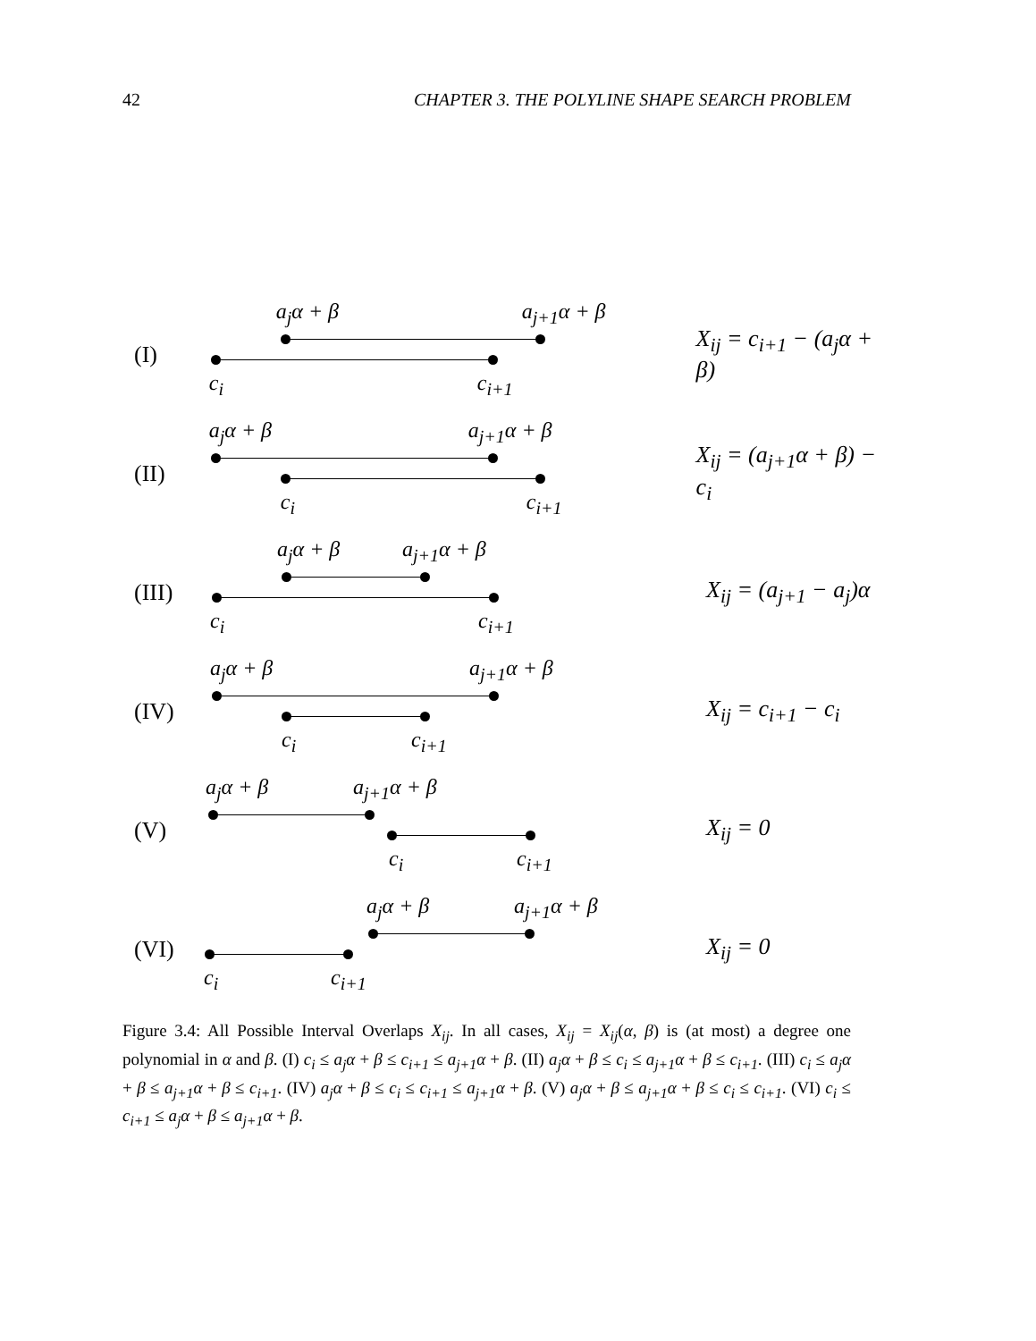42 CHAPTER 3. THE POLYLINE SHAPE SEARCH PROBLEM
(I)
a<sub>j</sub>α + β a<sub>j+1</sub>α + β
c<sub>i</sub> c<sub>i+1</sub>
X<sub>ij</sub> = c<sub>i+1</sub> − (a<sub>j</sub>α + β)
(II)
a<sub>j</sub>α + β a<sub>j+1</sub>α + β
c<sub>i</sub> c<sub>i+1</sub>
X<sub>ij</sub> = (a<sub>j+1</sub>α + β) − c<sub>i</sub>
(III)
a<sub>j</sub>α + β a<sub>j+1</sub>α + β
c<sub>i</sub> c<sub>i+1</sub>
X<sub>ij</sub> = (a<sub>j+1</sub> − a<sub>j</sub>)α
(IV)
a<sub>j</sub>α + β a<sub>j+1</sub>α + β
c<sub>i</sub> c<sub>i+1</sub>
X<sub>ij</sub> = c<sub>i+1</sub> − c<sub>i</sub>
(V)
a<sub>j</sub>α + β a<sub>j+1</sub>α + β
c<sub>i</sub> c<sub>i+1</sub>
X<sub>ij</sub> = 0
(VI)
a<sub>j</sub>α + β a<sub>j+1</sub>α + β
c<sub>i</sub> c<sub>i+1</sub>
X<sub>ij</sub> = 0
Figure 3.4: All Possible Interval Overlaps X<sub>ij</sub>. In all cases, X<sub>ij</sub> = X<sub>ij</sub>(α, β) is (at most) a degree one polynomial in α and β. (I) c<sub>i</sub> ≤ a<sub>j</sub>α + β ≤ c<sub>i+1</sub> ≤ a<sub>j+1</sub>α + β. (II) a<sub>j</sub>α + β ≤ c<sub>i</sub> ≤ a<sub>j+1</sub>α + β ≤ c<sub>i+1</sub>. (III) c<sub>i</sub> ≤ a<sub>j</sub>α + β ≤ a<sub>j+1</sub>α + β ≤ c<sub>i+1</sub>. (IV) a<sub>j</sub>α + β ≤ c<sub>i</sub> ≤ c<sub>i+1</sub> ≤ a<sub>j+1</sub>α + β. (V) a<sub>j</sub>α + β ≤ a<sub>j+1</sub>α + β ≤ c<sub>i</sub> ≤ c<sub>i+1</sub>. (VI) c<sub>i</sub> ≤ c<sub>i+1</sub> ≤ a<sub>j</sub>α + β ≤ a<sub>j+1</sub>α + β.